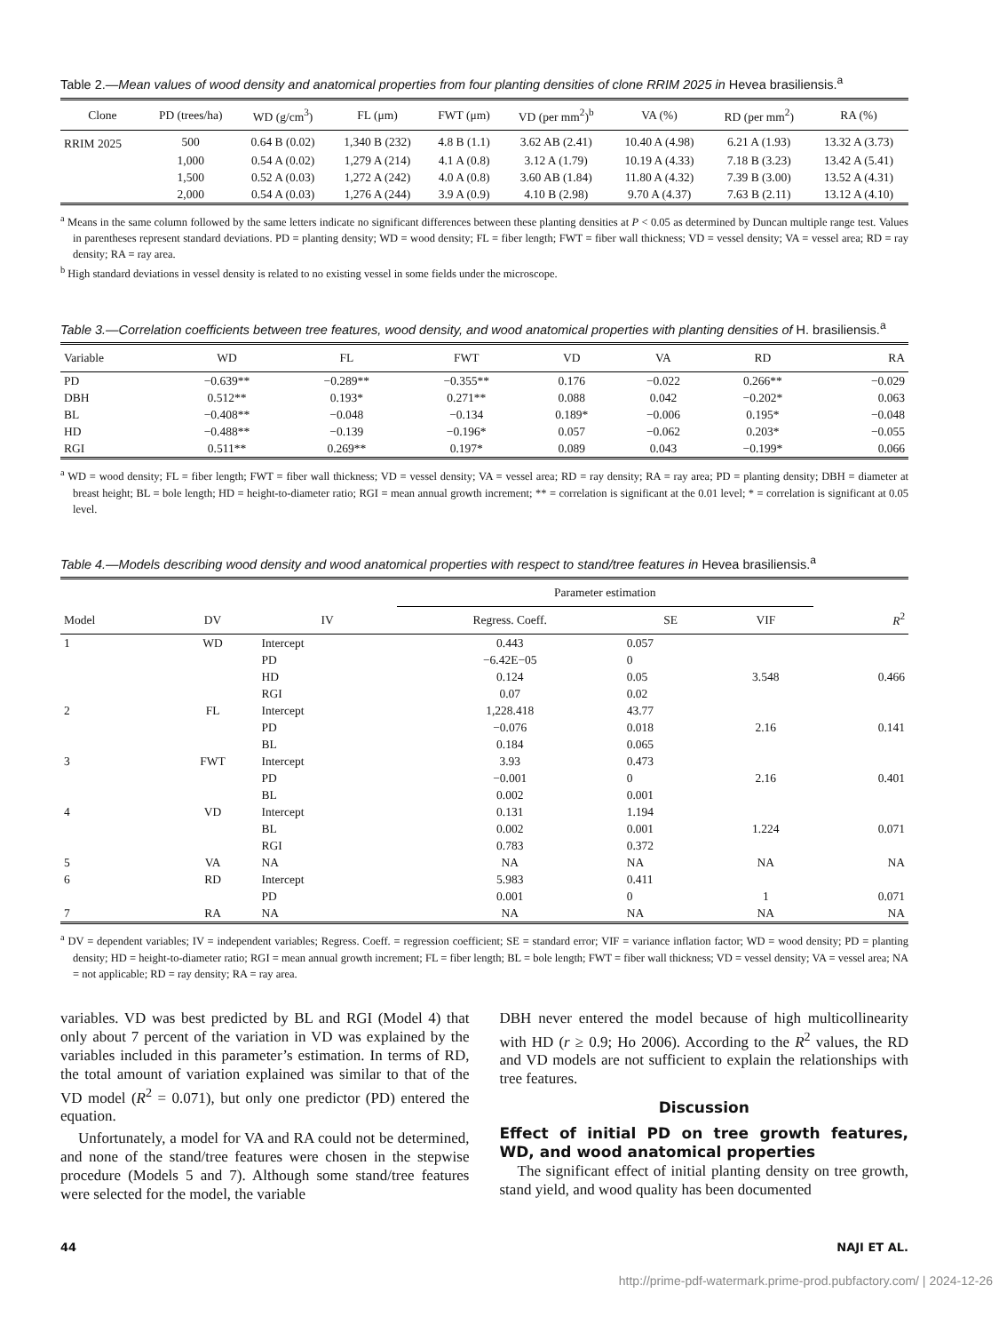Table 2.—Mean values of wood density and anatomical properties from four planting densities of clone RRIM 2025 in Hevea brasiliensis.<sup>a</sup>
| Clone | PD (trees/ha) | WD (g/cm<sup>3</sup>) | FL (μm) | FWT (μm) | VD (per mm<sup>2</sup>)<sup>b</sup> | VA (%) | RD (per mm<sup>2</sup>) | RA (%) |
| --- | --- | --- | --- | --- | --- | --- | --- | --- |
| RRIM 2025 | 500 | 0.64 B (0.02) | 1,340 B (232) | 4.8 B (1.1) | 3.62 AB (2.41) | 10.40 A (4.98) | 6.21 A (1.93) | 13.32 A (3.73) |
| | 1,000 | 0.54 A (0.02) | 1,279 A (214) | 4.1 A (0.8) | 3.12 A (1.79) | 10.19 A (4.33) | 7.18 B (3.23) | 13.42 A (5.41) |
| | 1,500 | 0.52 A (0.03) | 1,272 A (242) | 4.0 A (0.8) | 3.60 AB (1.84) | 11.80 A (4.32) | 7.39 B (3.00) | 13.52 A (4.31) |
| | 2,000 | 0.54 A (0.03) | 1,276 A (244) | 3.9 A (0.9) | 4.10 B (2.98) | 9.70 A (4.37) | 7.63 B (2.11) | 13.12 A (4.10) |
<sup>a</sup> Means in the same column followed by the same letters indicate no significant differences between these planting densities at P < 0.05 as determined by Duncan multiple range test. Values in parentheses represent standard deviations. PD = planting density; WD = wood density; FL = fiber length; FWT = fiber wall thickness; VD = vessel density; VA = vessel area; RD = ray density; RA = ray area.
<sup>b</sup> High standard deviations in vessel density is related to no existing vessel in some fields under the microscope.
Table 3.—Correlation coefficients between tree features, wood density, and wood anatomical properties with planting densities of H. brasiliensis.<sup>a</sup>
| Variable | WD | FL | FWT | VD | VA | RD | RA |
| --- | --- | --- | --- | --- | --- | --- | --- |
| PD | −0.639** | −0.289** | −0.355** | 0.176 | −0.022 | 0.266** | −0.029 |
| DBH | 0.512** | 0.193* | 0.271** | 0.088 | 0.042 | −0.202* | 0.063 |
| BL | −0.408** | −0.048 | −0.134 | 0.189* | −0.006 | 0.195* | −0.048 |
| HD | −0.488** | −0.139 | −0.196* | 0.057 | −0.062 | 0.203* | −0.055 |
| RGI | 0.511** | 0.269** | 0.197* | 0.089 | 0.043 | −0.199* | 0.066 |
<sup>a</sup> WD = wood density; FL = fiber length; FWT = fiber wall thickness; VD = vessel density; VA = vessel area; RD = ray density; RA = ray area; PD = planting density; DBH = diameter at breast height; BL = bole length; HD = height-to-diameter ratio; RGI = mean annual growth increment; ** = correlation is significant at the 0.01 level; * = correlation is significant at 0.05 level.
Table 4.—Models describing wood density and wood anatomical properties with respect to stand/tree features in Hevea brasiliensis.<sup>a</sup>
| Model | DV | IV | Parameter estimation | | | R<sup>2</sup> |
| --- | --- | --- | --- | --- | --- | --- |
| | | | Regress. Coeff. | SE | VIF | |
| 1 | WD | Intercept | 0.443 | 0.057 | | |
| | | PD | −6.42E−05 | 0 | | |
| | | HD | 0.124 | 0.05 | 3.548 | 0.466 |
| | | RGI | 0.07 | 0.02 | | |
| 2 | FL | Intercept | 1,228.418 | 43.77 | | |
| | | PD | −0.076 | 0.018 | 2.16 | 0.141 |
| | | BL | 0.184 | 0.065 | | |
| 3 | FWT | Intercept | 3.93 | 0.473 | | |
| | | PD | −0.001 | 0 | 2.16 | 0.401 |
| | | BL | 0.002 | 0.001 | | |
| 4 | VD | Intercept | 0.131 | 1.194 | | |
| | | BL | 0.002 | 0.001 | 1.224 | 0.071 |
| | | RGI | 0.783 | 0.372 | | |
| 5 | VA | NA | NA | NA | NA | NA |
| 6 | RD | Intercept | 5.983 | 0.411 | | |
| | | PD | 0.001 | 0 | 1 | 0.071 |
| 7 | RA | NA | NA | NA | NA | NA |
<sup>a</sup> DV = dependent variables; IV = independent variables; Regress. Coeff. = regression coefficient; SE = standard error; VIF = variance inflation factor; WD = wood density; PD = planting density; HD = height-to-diameter ratio; RGI = mean annual growth increment; FL = fiber length; BL = bole length; FWT = fiber wall thickness; VD = vessel density; VA = vessel area; NA = not applicable; RD = ray density; RA = ray area.
variables. VD was best predicted by BL and RGI (Model 4) that only about 7 percent of the variation in VD was explained by the variables included in this parameter’s estimation. In terms of RD, the total amount of variation explained was similar to that of the VD model (R<sup>2</sup> = 0.071), but only one predictor (PD) entered the equation.
Unfortunately, a model for VA and RA could not be determined, and none of the stand/tree features were chosen in the stepwise procedure (Models 5 and 7). Although some stand/tree features were selected for the model, the variable
DBH never entered the model because of high multicollinearity with HD (r ≥ 0.9; Ho 2006). According to the R<sup>2</sup> values, the RD and VD models are not sufficient to explain the relationships with tree features.
Discussion
Effect of initial PD on tree growth features, WD, and wood anatomical properties
The significant effect of initial planting density on tree growth, stand yield, and wood quality has been documented
44 NAJI ET AL.
http://prime-pdf-watermark.prime-prod.pubfactory.com/ | 2024-12-26